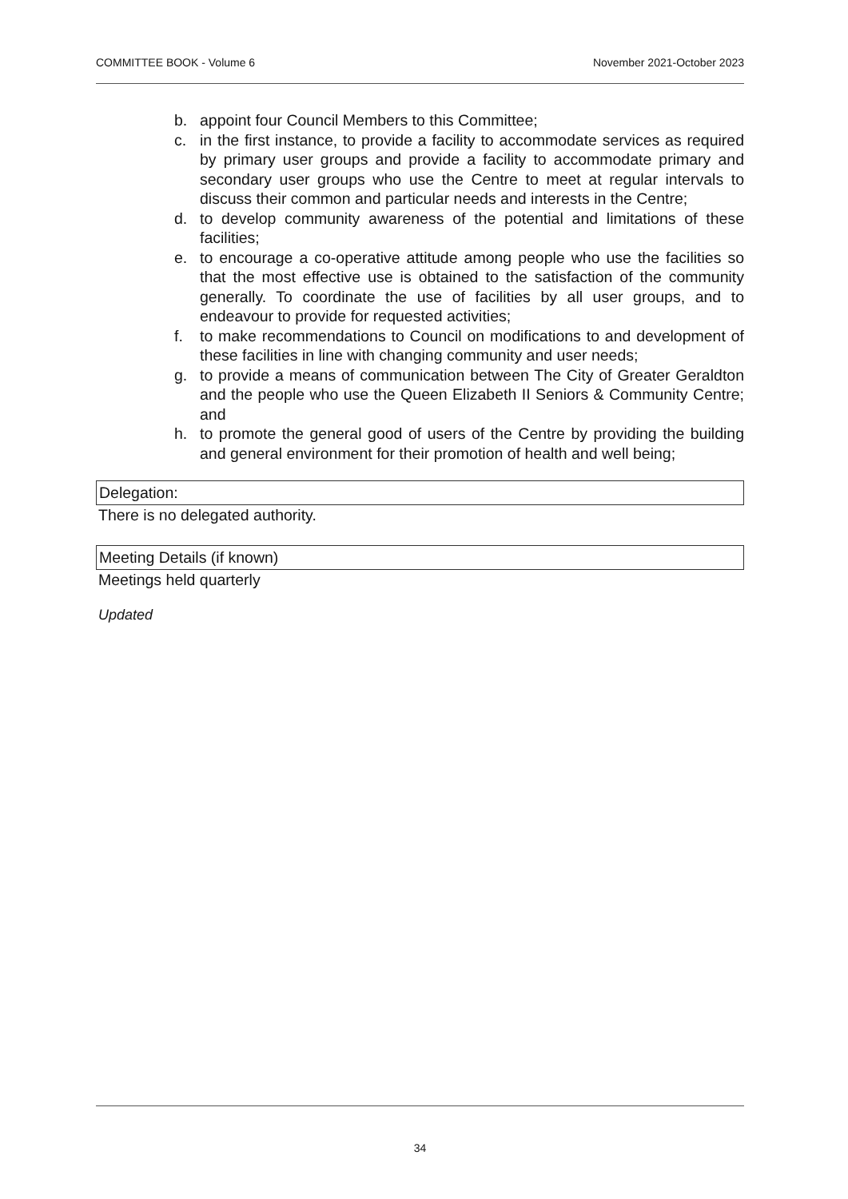COMMITTEE BOOK - Volume 6 November 2021-October 2023
b. appoint four Council Members to this Committee;
c. in the first instance, to provide a facility to accommodate services as required by primary user groups and provide a facility to accommodate primary and secondary user groups who use the Centre to meet at regular intervals to discuss their common and particular needs and interests in the Centre;
d. to develop community awareness of the potential and limitations of these facilities;
e. to encourage a co-operative attitude among people who use the facilities so that the most effective use is obtained to the satisfaction of the community generally. To coordinate the use of facilities by all user groups, and to endeavour to provide for requested activities;
f. to make recommendations to Council on modifications to and development of these facilities in line with changing community and user needs;
g. to provide a means of communication between The City of Greater Geraldton and the people who use the Queen Elizabeth II Seniors & Community Centre; and
h. to promote the general good of users of the Centre by providing the building and general environment for their promotion of health and well being;
Delegation:
There is no delegated authority.
Meeting Details (if known)
Meetings held quarterly
Updated
34